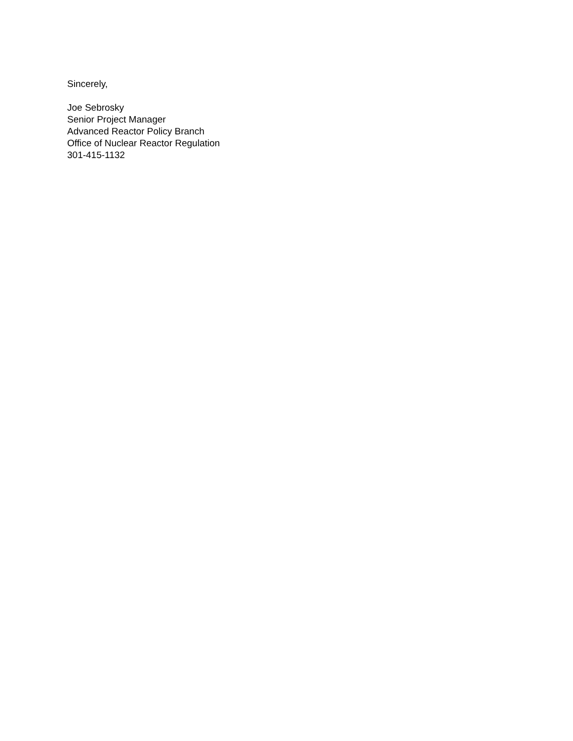Sincerely,
Joe Sebrosky
Senior Project Manager
Advanced Reactor Policy Branch
Office of Nuclear Reactor Regulation
301-415-1132